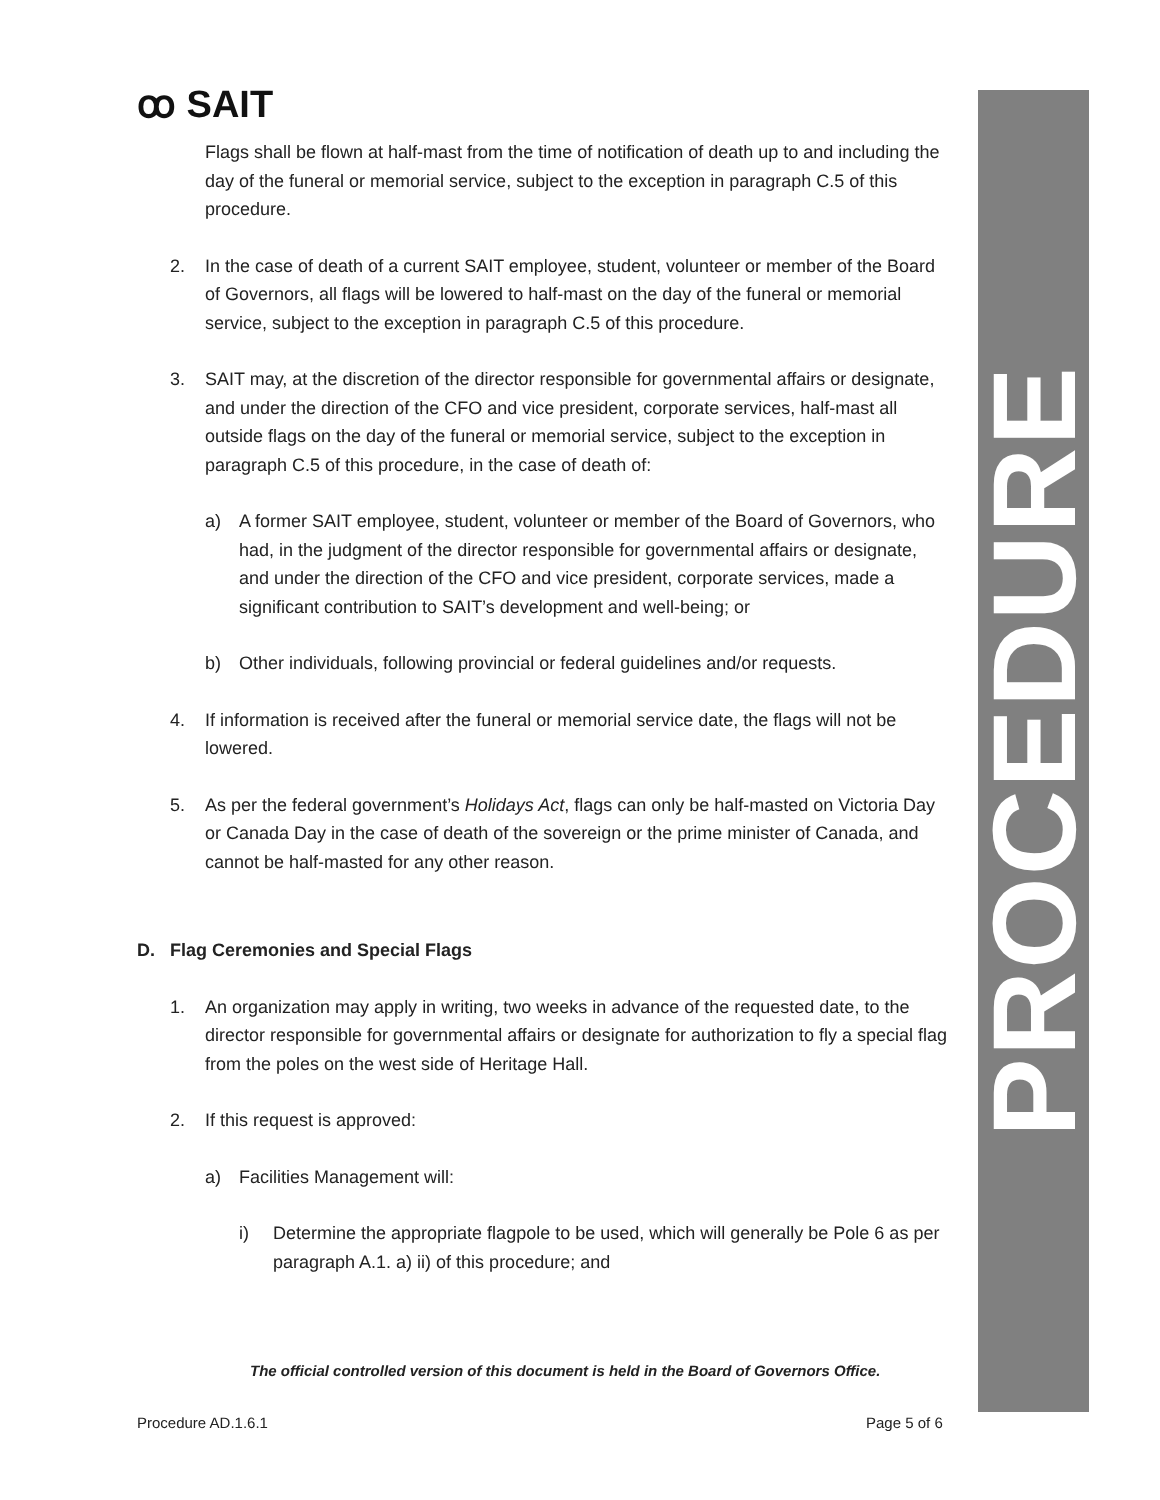PROCEDURE
ꝏ SAIT
Flags shall be flown at half-mast from the time of notification of death up to and including the day of the funeral or memorial service, subject to the exception in paragraph C.5 of this procedure.
2. In the case of death of a current SAIT employee, student, volunteer or member of the Board of Governors, all flags will be lowered to half-mast on the day of the funeral or memorial service, subject to the exception in paragraph C.5 of this procedure.
3. SAIT may, at the discretion of the director responsible for governmental affairs or designate, and under the direction of the CFO and vice president, corporate services, half-mast all outside flags on the day of the funeral or memorial service, subject to the exception in paragraph C.5 of this procedure, in the case of death of:
a) A former SAIT employee, student, volunteer or member of the Board of Governors, who had, in the judgment of the director responsible for governmental affairs or designate, and under the direction of the CFO and vice president, corporate services, made a significant contribution to SAIT’s development and well-being; or
b) Other individuals, following provincial or federal guidelines and/or requests.
4. If information is received after the funeral or memorial service date, the flags will not be lowered.
5. As per the federal government’s Holidays Act, flags can only be half-masted on Victoria Day or Canada Day in the case of death of the sovereign or the prime minister of Canada, and cannot be half-masted for any other reason.
D. Flag Ceremonies and Special Flags
1. An organization may apply in writing, two weeks in advance of the requested date, to the director responsible for governmental affairs or designate for authorization to fly a special flag from the poles on the west side of Heritage Hall.
2. If this request is approved:
a) Facilities Management will:
i) Determine the appropriate flagpole to be used, which will generally be Pole 6 as per paragraph A.1. a) ii) of this procedure; and
The official controlled version of this document is held in the Board of Governors Office.
Procedure AD.1.6.1 Page 5 of 6